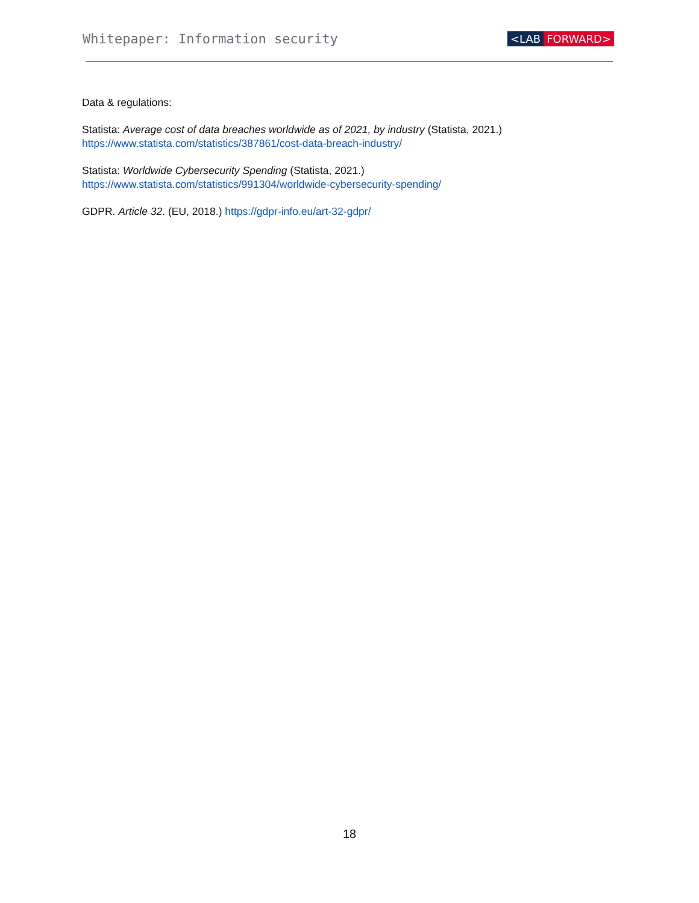Whitepaper: Information security
<LAB FORWARD>
Data & regulations:
Statista: Average cost of data breaches worldwide as of 2021, by industry (Statista, 2021.)
https://www.statista.com/statistics/387861/cost-data-breach-industry/
Statista: Worldwide Cybersecurity Spending (Statista, 2021.)
https://www.statista.com/statistics/991304/worldwide-cybersecurity-spending/
GDPR. Article 32. (EU, 2018.) https://gdpr-info.eu/art-32-gdpr/
18